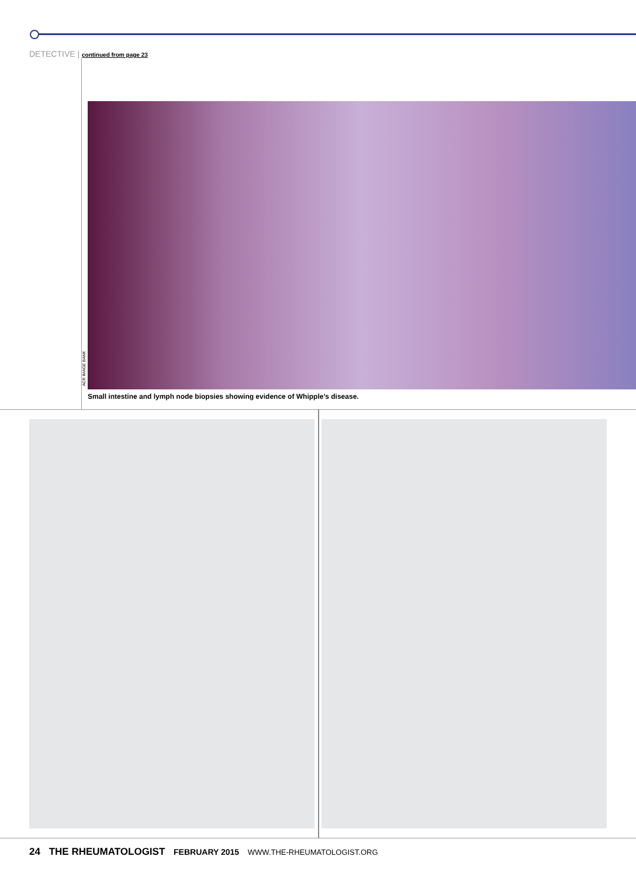DETECTIVE | continued from page 23
ACR IMAGE BANK
Small intestine and lymph node biopsies showing evidence of Whipple’s disease.
24 THE RHEUMATOLOGIST FEBRUARY 2015 WWW.THE-RHEUMATOLOGIST.ORG